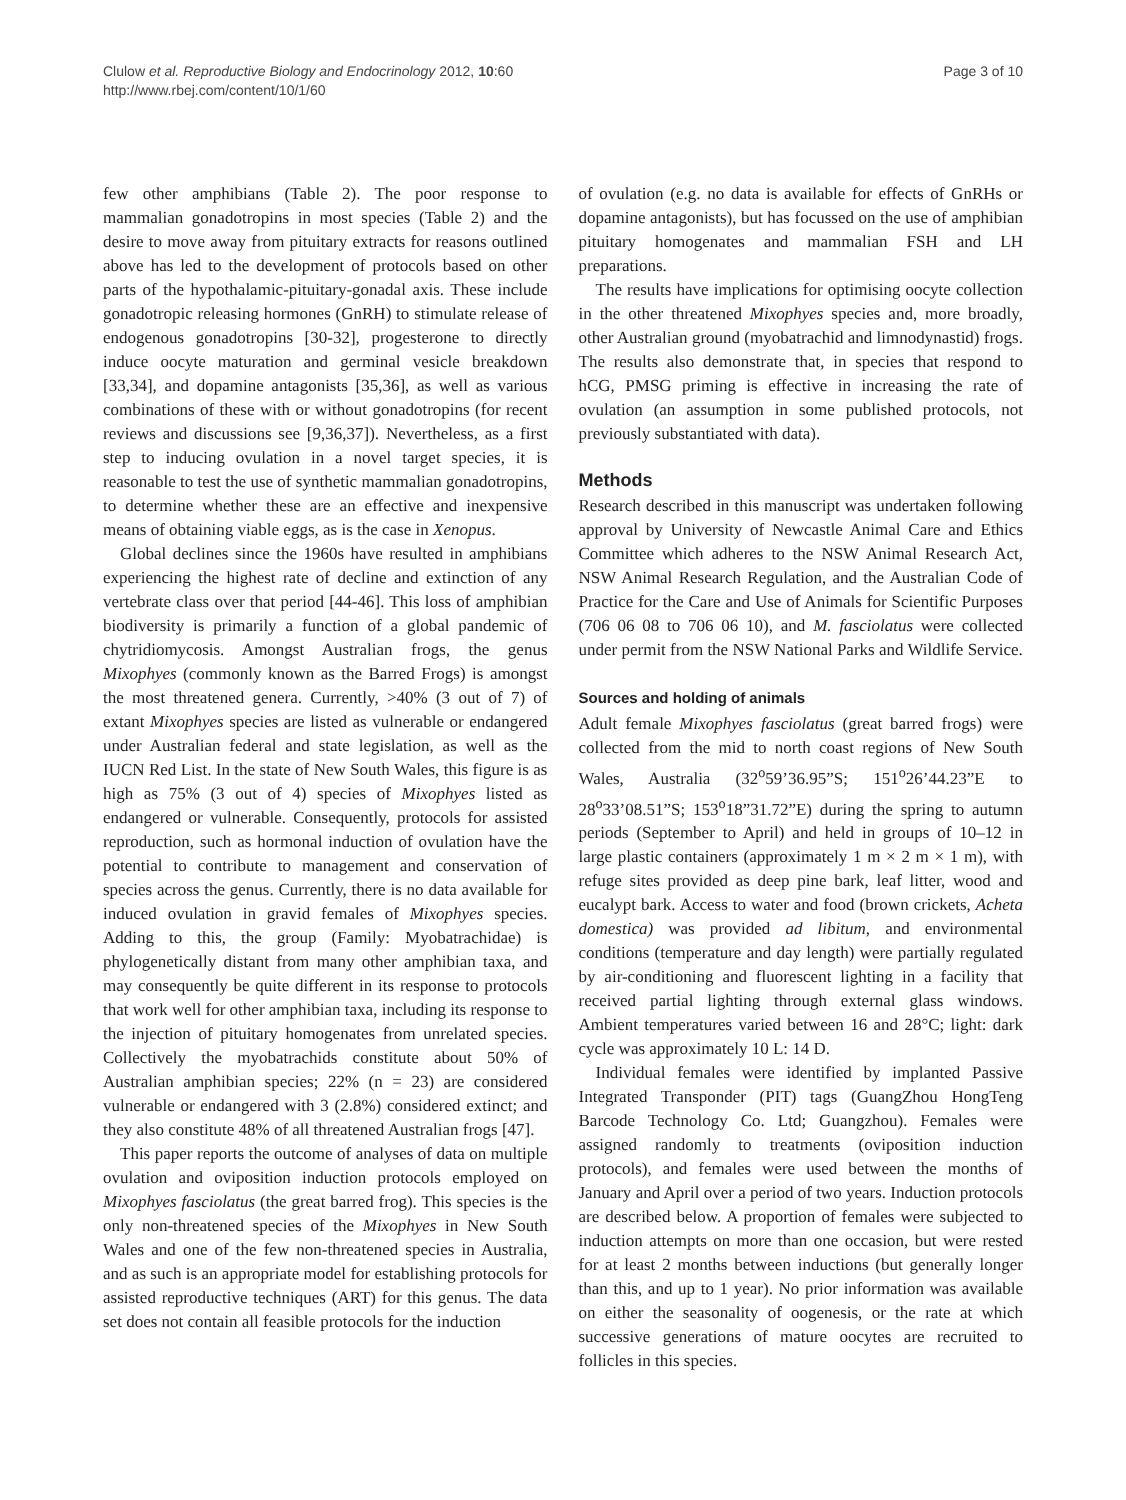Clulow et al. Reproductive Biology and Endocrinology 2012, 10:60
http://www.rbej.com/content/10/1/60
Page 3 of 10
few other amphibians (Table 2). The poor response to mammalian gonadotropins in most species (Table 2) and the desire to move away from pituitary extracts for reasons outlined above has led to the development of protocols based on other parts of the hypothalamic-pituitary-gonadal axis. These include gonadotropic releasing hormones (GnRH) to stimulate release of endogenous gonadotropins [30-32], progesterone to directly induce oocyte maturation and germinal vesicle breakdown [33,34], and dopamine antagonists [35,36], as well as various combinations of these with or without gonadotropins (for recent reviews and discussions see [9,36,37]). Nevertheless, as a first step to inducing ovulation in a novel target species, it is reasonable to test the use of synthetic mammalian gonadotropins, to determine whether these are an effective and inexpensive means of obtaining viable eggs, as is the case in Xenopus.
Global declines since the 1960s have resulted in amphibians experiencing the highest rate of decline and extinction of any vertebrate class over that period [44-46]. This loss of amphibian biodiversity is primarily a function of a global pandemic of chytridiomycosis. Amongst Australian frogs, the genus Mixophyes (commonly known as the Barred Frogs) is amongst the most threatened genera. Currently, >40% (3 out of 7) of extant Mixophyes species are listed as vulnerable or endangered under Australian federal and state legislation, as well as the IUCN Red List. In the state of New South Wales, this figure is as high as 75% (3 out of 4) species of Mixophyes listed as endangered or vulnerable. Consequently, protocols for assisted reproduction, such as hormonal induction of ovulation have the potential to contribute to management and conservation of species across the genus. Currently, there is no data available for induced ovulation in gravid females of Mixophyes species. Adding to this, the group (Family: Myobatrachidae) is phylogenetically distant from many other amphibian taxa, and may consequently be quite different in its response to protocols that work well for other amphibian taxa, including its response to the injection of pituitary homogenates from unrelated species. Collectively the myobatrachids constitute about 50% of Australian amphibian species; 22% (n = 23) are considered vulnerable or endangered with 3 (2.8%) considered extinct; and they also constitute 48% of all threatened Australian frogs [47].
This paper reports the outcome of analyses of data on multiple ovulation and oviposition induction protocols employed on Mixophyes fasciolatus (the great barred frog). This species is the only non-threatened species of the Mixophyes in New South Wales and one of the few non-threatened species in Australia, and as such is an appropriate model for establishing protocols for assisted reproductive techniques (ART) for this genus. The data set does not contain all feasible protocols for the induction
of ovulation (e.g. no data is available for effects of GnRHs or dopamine antagonists), but has focussed on the use of amphibian pituitary homogenates and mammalian FSH and LH preparations.
The results have implications for optimising oocyte collection in the other threatened Mixophyes species and, more broadly, other Australian ground (myobatrachid and limnodynastid) frogs. The results also demonstrate that, in species that respond to hCG, PMSG priming is effective in increasing the rate of ovulation (an assumption in some published protocols, not previously substantiated with data).
Methods
Research described in this manuscript was undertaken following approval by University of Newcastle Animal Care and Ethics Committee which adheres to the NSW Animal Research Act, NSW Animal Research Regulation, and the Australian Code of Practice for the Care and Use of Animals for Scientific Purposes (706 06 08 to 706 06 10), and M. fasciolatus were collected under permit from the NSW National Parks and Wildlife Service.
Sources and holding of animals
Adult female Mixophyes fasciolatus (great barred frogs) were collected from the mid to north coast regions of New South Wales, Australia (32<sup>o</sup>59’36.95”S; 151<sup>o</sup>26’44.23”E to 28<sup>o</sup>33’08.51”S; 153<sup>o</sup>18”31.72”E) during the spring to autumn periods (September to April) and held in groups of 10–12 in large plastic containers (approximately 1 m × 2 m × 1 m), with refuge sites provided as deep pine bark, leaf litter, wood and eucalypt bark. Access to water and food (brown crickets, Acheta domestica) was provided ad libitum, and environmental conditions (temperature and day length) were partially regulated by air-conditioning and fluorescent lighting in a facility that received partial lighting through external glass windows. Ambient temperatures varied between 16 and 28°C; light: dark cycle was approximately 10 L: 14 D.
Individual females were identified by implanted Passive Integrated Transponder (PIT) tags (GuangZhou HongTeng Barcode Technology Co. Ltd; Guangzhou). Females were assigned randomly to treatments (oviposition induction protocols), and females were used between the months of January and April over a period of two years. Induction protocols are described below. A proportion of females were subjected to induction attempts on more than one occasion, but were rested for at least 2 months between inductions (but generally longer than this, and up to 1 year). No prior information was available on either the seasonality of oogenesis, or the rate at which successive generations of mature oocytes are recruited to follicles in this species.